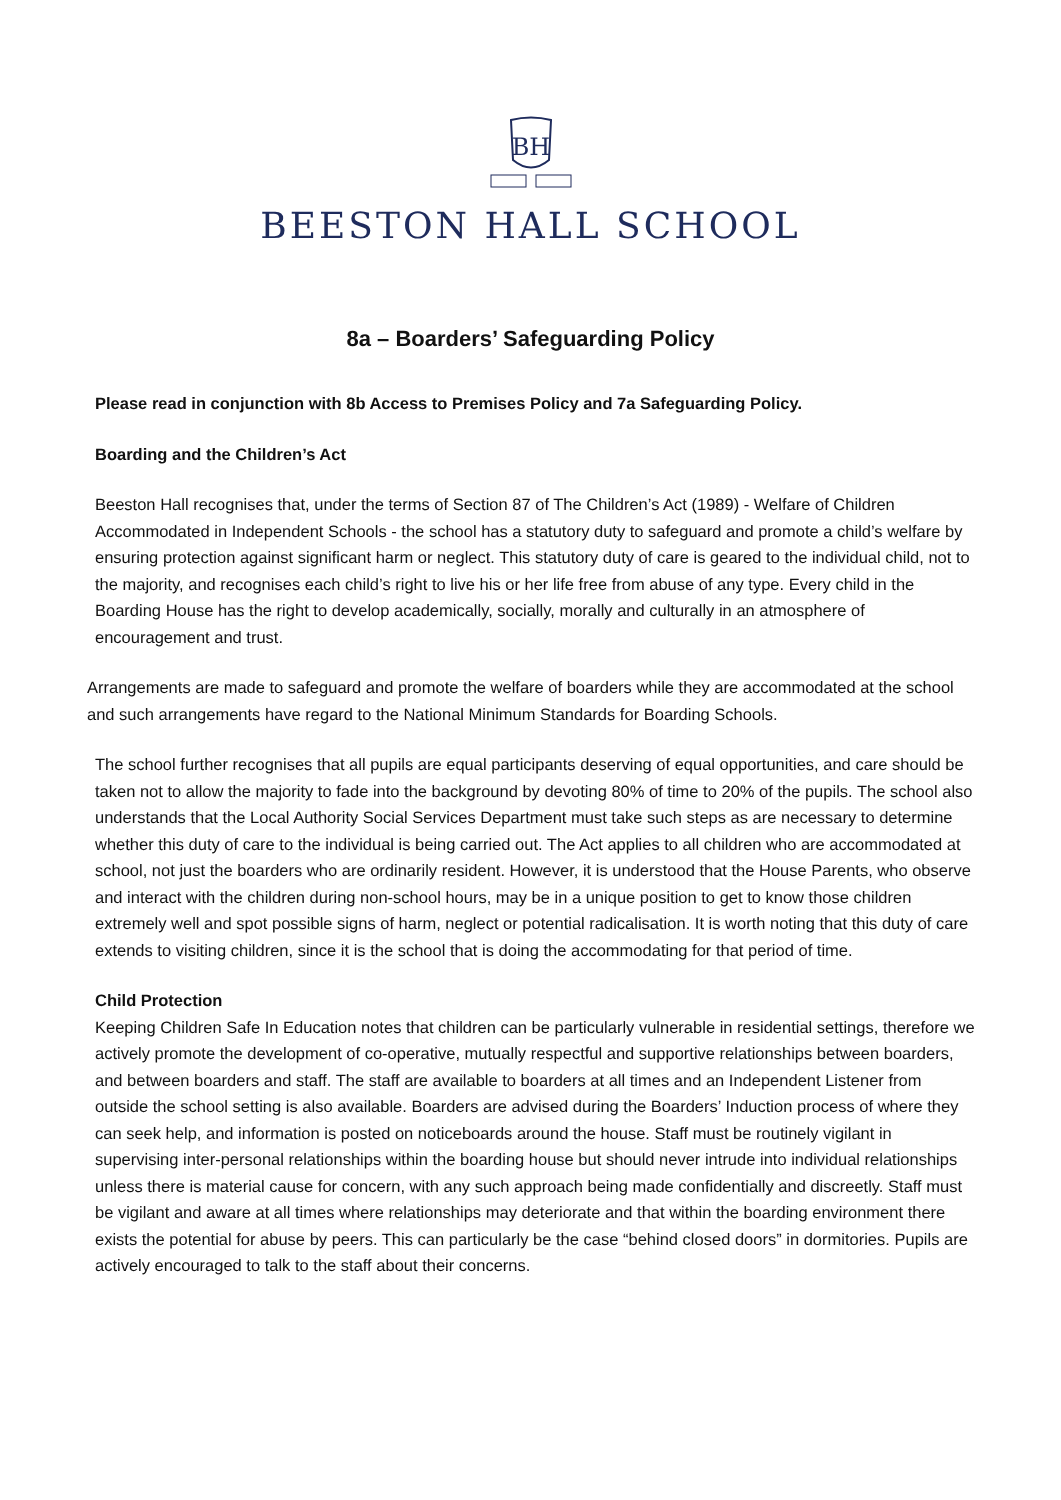BH
BEESTON HALL SCHOOL
8a – Boarders’ Safeguarding Policy
Please read in conjunction with 8b Access to Premises Policy and 7a Safeguarding Policy.
Boarding and the Children’s Act
Beeston Hall recognises that, under the terms of Section 87 of The Children’s Act (1989) - Welfare of Children Accommodated in Independent Schools - the school has a statutory duty to safeguard and promote a child’s welfare by ensuring protection against significant harm or neglect. This statutory duty of care is geared to the individual child, not to the majority, and recognises each child’s right to live his or her life free from abuse of any type. Every child in the Boarding House has the right to develop academically, socially, morally and culturally in an atmosphere of encouragement and trust.
Arrangements are made to safeguard and promote the welfare of boarders while they are accommodated at the school and such arrangements have regard to the National Minimum Standards for Boarding Schools.
The school further recognises that all pupils are equal participants deserving of equal opportunities, and care should be taken not to allow the majority to fade into the background by devoting 80% of time to 20% of the pupils. The school also understands that the Local Authority Social Services Department must take such steps as are necessary to determine whether this duty of care to the individual is being carried out. The Act applies to all children who are accommodated at school, not just the boarders who are ordinarily resident. However, it is understood that the House Parents, who observe and interact with the children during non-school hours, may be in a unique position to get to know those children extremely well and spot possible signs of harm, neglect or potential radicalisation. It is worth noting that this duty of care extends to visiting children, since it is the school that is doing the accommodating for that period of time.
Child Protection
Keeping Children Safe In Education notes that children can be particularly vulnerable in residential settings, therefore we actively promote the development of co-operative, mutually respectful and supportive relationships between boarders, and between boarders and staff. The staff are available to boarders at all times and an Independent Listener from outside the school setting is also available. Boarders are advised during the Boarders’ Induction process of where they can seek help, and information is posted on noticeboards around the house. Staff must be routinely vigilant in supervising inter-personal relationships within the boarding house but should never intrude into individual relationships unless there is material cause for concern, with any such approach being made confidentially and discreetly. Staff must be vigilant and aware at all times where relationships may deteriorate and that within the boarding environment there exists the potential for abuse by peers. This can particularly be the case “behind closed doors” in dormitories. Pupils are actively encouraged to talk to the staff about their concerns.